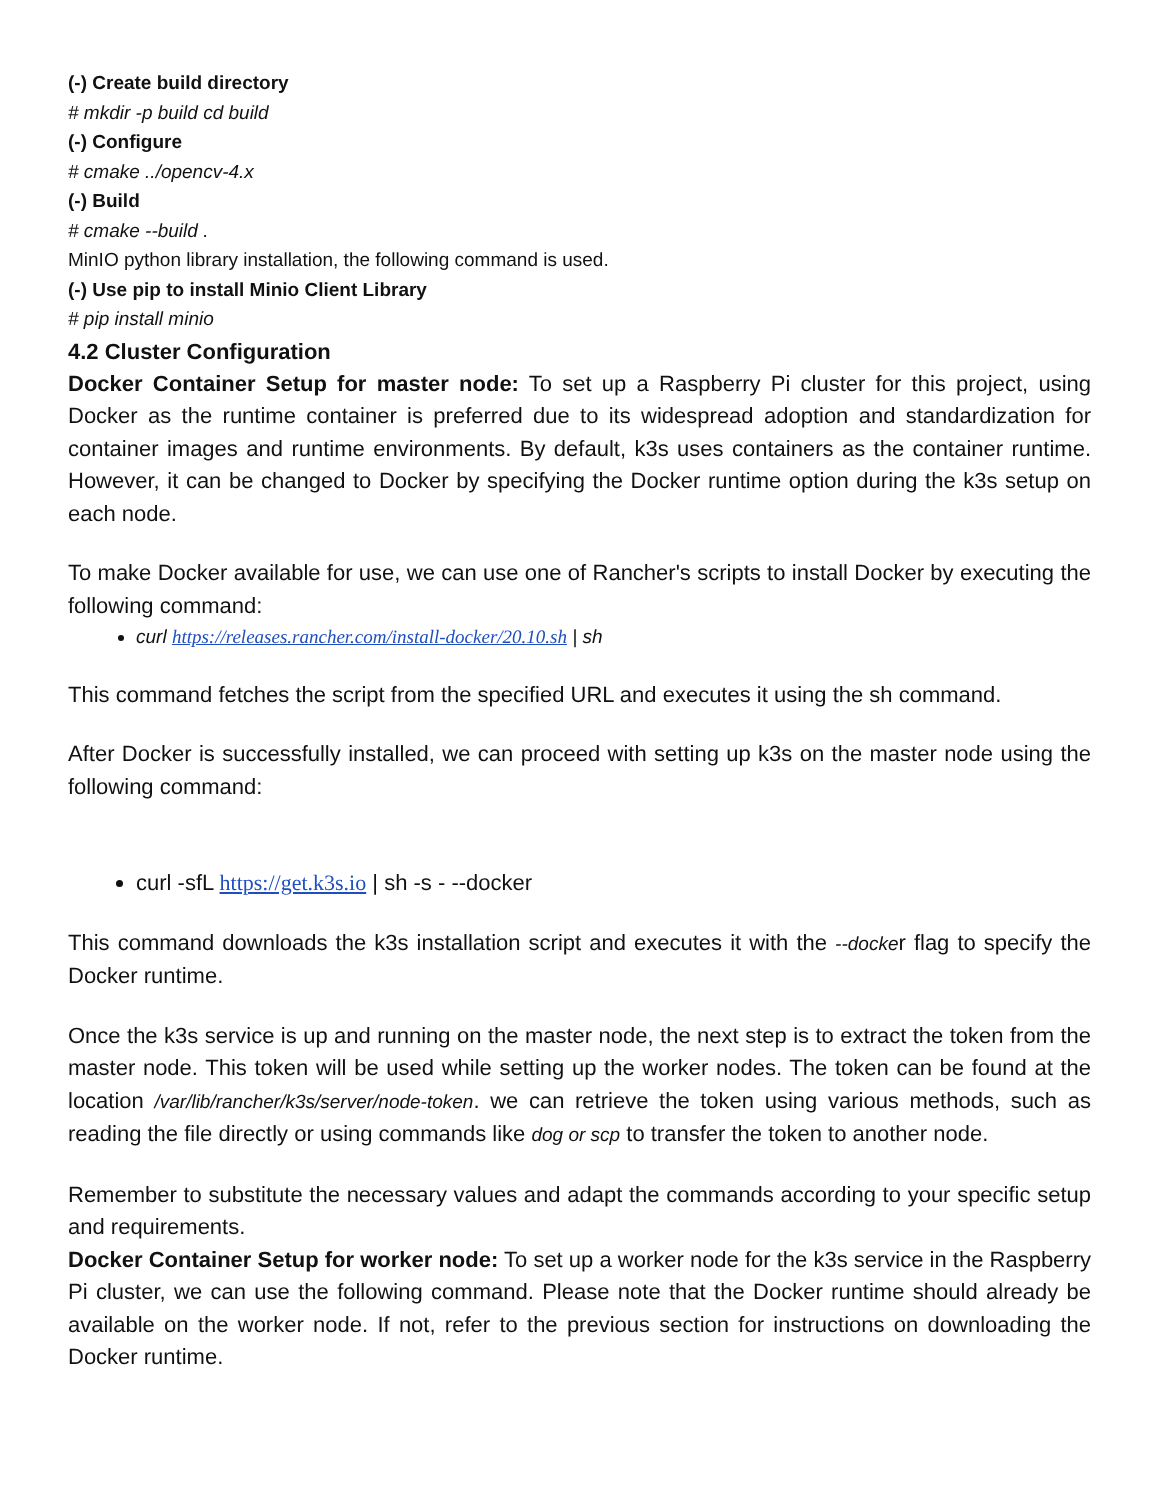(-) Create build directory
# mkdir -p build cd build
(-) Configure
# cmake ../opencv-4.x
(-) Build
# cmake --build .
MinIO python library installation, the following command is used.
(-) Use pip to install Minio Client Library
# pip install minio
4.2 Cluster Configuration
Docker Container Setup for master node: To set up a Raspberry Pi cluster for this project, using Docker as the runtime container is preferred due to its widespread adoption and standardization for container images and runtime environments. By default, k3s uses containers as the container runtime. However, it can be changed to Docker by specifying the Docker runtime option during the k3s setup on each node.
To make Docker available for use, we can use one of Rancher's scripts to install Docker by executing the following command:
curl https://releases.rancher.com/install-docker/20.10.sh | sh
This command fetches the script from the specified URL and executes it using the sh command.
After Docker is successfully installed, we can proceed with setting up k3s on the master node using the following command:
curl -sfL https://get.k3s.io | sh -s - --docker
This command downloads the k3s installation script and executes it with the --docker flag to specify the Docker runtime.
Once the k3s service is up and running on the master node, the next step is to extract the token from the master node. This token will be used while setting up the worker nodes. The token can be found at the location /var/lib/rancher/k3s/server/node-token. we can retrieve the token using various methods, such as reading the file directly or using commands like dog or scp to transfer the token to another node.
Remember to substitute the necessary values and adapt the commands according to your specific setup and requirements.
Docker Container Setup for worker node: To set up a worker node for the k3s service in the Raspberry Pi cluster, we can use the following command. Please note that the Docker runtime should already be available on the worker node. If not, refer to the previous section for instructions on downloading the Docker runtime.